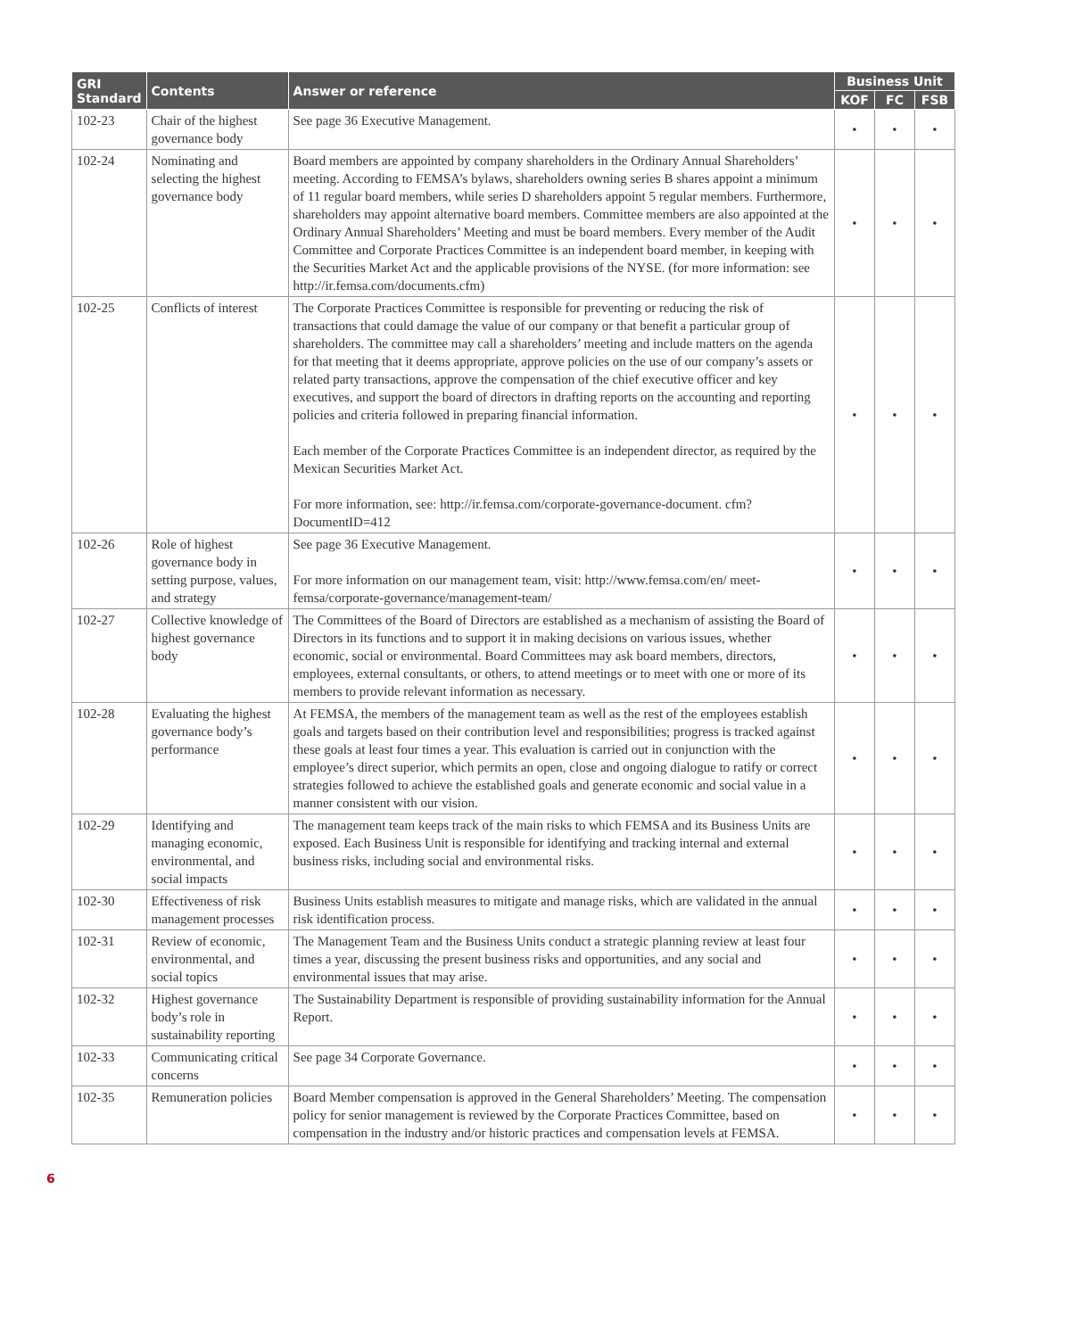| GRI Standard | Contents | Answer or reference | Business Unit | | |
| --- | --- | --- | --- | --- | --- |
| | | | KOF | FC | FSB |
| 102-23 | Chair of the highest governance body | See page 36 Executive Management. | • | • | • |
| 102-24 | Nominating and selecting the highest governance body | Board members are appointed by company shareholders in the Ordinary Annual Shareholders’ meeting. According to FEMSA’s bylaws, shareholders owning series B shares appoint a minimum of 11 regular board members, while series D shareholders appoint 5 regular members. Furthermore, shareholders may appoint alternative board members. Committee members are also appointed at the Ordinary Annual Shareholders’ Meeting and must be board members. Every member of the Audit Committee and Corporate Practices Committee is an independent board member, in keeping with the Securities Market Act and the applicable provisions of the NYSE. (for more information: see http://ir.femsa.com/documents.cfm) | • | • | • |
| 102-25 | Conflicts of interest | The Corporate Practices Committee is responsible for preventing or reducing the risk of transactions that could damage the value of our company or that benefit a particular group of shareholders. The committee may call a shareholders’ meeting and include matters on the agenda for that meeting that it deems appropriate, approve policies on the use of our company’s assets or related party transactions, approve the compensation of the chief executive officer and key executives, and support the board of directors in drafting reports on the accounting and reporting policies and criteria followed in preparing financial information. Each member of the Corporate Practices Committee is an independent director, as required by the Mexican Securities Market Act. For more information, see: http://ir.femsa.com/corporate-governance-document. cfm?DocumentID=412 | • | • | • |
| 102-26 | Role of highest governance body in setting purpose, values, and strategy | See page 36 Executive Management. For more information on our management team, visit: http://www.femsa.com/en/ meet-femsa/corporate-governance/management-team/ | • | • | • |
| 102-27 | Collective knowledge of highest governance body | The Committees of the Board of Directors are established as a mechanism of assisting the Board of Directors in its functions and to support it in making decisions on various issues, whether economic, social or environmental. Board Committees may ask board members, directors, employees, external consultants, or others, to attend meetings or to meet with one or more of its members to provide relevant information as necessary. | • | • | • |
| 102-28 | Evaluating the highest governance body’s performance | At FEMSA, the members of the management team as well as the rest of the employees establish goals and targets based on their contribution level and responsibilities; progress is tracked against these goals at least four times a year. This evaluation is carried out in conjunction with the employee’s direct superior, which permits an open, close and ongoing dialogue to ratify or correct strategies followed to achieve the established goals and generate economic and social value in a manner consistent with our vision. | • | • | • |
| 102-29 | Identifying and managing economic, environmental, and social impacts | The management team keeps track of the main risks to which FEMSA and its Business Units are exposed. Each Business Unit is responsible for identifying and tracking internal and external business risks, including social and environmental risks. | • | • | • |
| 102-30 | Effectiveness of risk management processes | Business Units establish measures to mitigate and manage risks, which are validated in the annual risk identification process. | • | • | • |
| 102-31 | Review of economic, environmental, and social topics | The Management Team and the Business Units conduct a strategic planning review at least four times a year, discussing the present business risks and opportunities, and any social and environmental issues that may arise. | • | • | • |
| 102-32 | Highest governance body’s role in sustainability reporting | The Sustainability Department is responsible of providing sustainability information for the Annual Report. | • | • | • |
| 102-33 | Communicating critical concerns | See page 34 Corporate Governance. | • | • | • |
| 102-35 | Remuneration policies | Board Member compensation is approved in the General Shareholders’ Meeting. The compensation policy for senior management is reviewed by the Corporate Practices Committee, based on compensation in the industry and/or historic practices and compensation levels at FEMSA. | • | • | • |
6